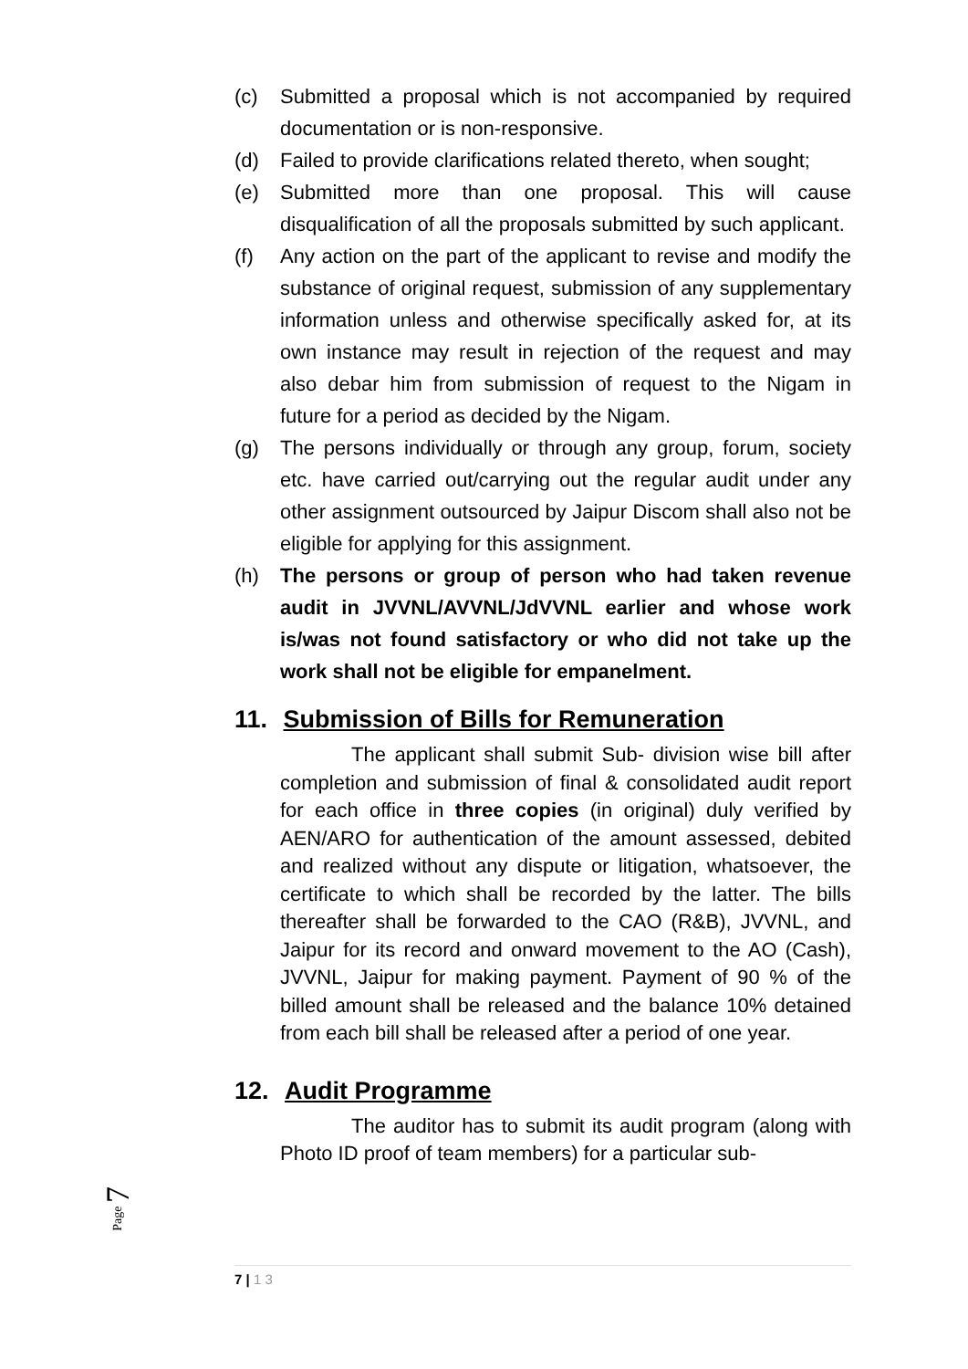(c) Submitted a proposal which is not accompanied by required documentation or is non-responsive.
(d) Failed to provide clarifications related thereto, when sought;
(e) Submitted more than one proposal. This will cause disqualification of all the proposals submitted by such applicant.
(f) Any action on the part of the applicant to revise and modify the substance of original request, submission of any supplementary information unless and otherwise specifically asked for, at its own instance may result in rejection of the request and may also debar him from submission of request to the Nigam in future for a period as decided by the Nigam.
(g) The persons individually or through any group, forum, society etc. have carried out/carrying out the regular audit under any other assignment outsourced by Jaipur Discom shall also not be eligible for applying for this assignment.
(h) The persons or group of person who had taken revenue audit in JVVNL/AVVNL/JdVVNL earlier and whose work is/was not found satisfactory or who did not take up the work shall not be eligible for empanelment.
11. Submission of Bills for Remuneration
The applicant shall submit Sub- division wise bill after completion and submission of final & consolidated audit report for each office in three copies (in original) duly verified by AEN/ARO for authentication of the amount assessed, debited and realized without any dispute or litigation, whatsoever, the certificate to which shall be recorded by the latter. The bills thereafter shall be forwarded to the CAO (R&B), JVVNL, and Jaipur for its record and onward movement to the AO (Cash), JVVNL, Jaipur for making payment. Payment of 90 % of the billed amount shall be released and the balance 10% detained from each bill shall be released after a period of one year.
12. Audit Programme
The auditor has to submit its audit program (along with Photo ID proof of team members) for a particular sub-
Page 7
7 | 1 3